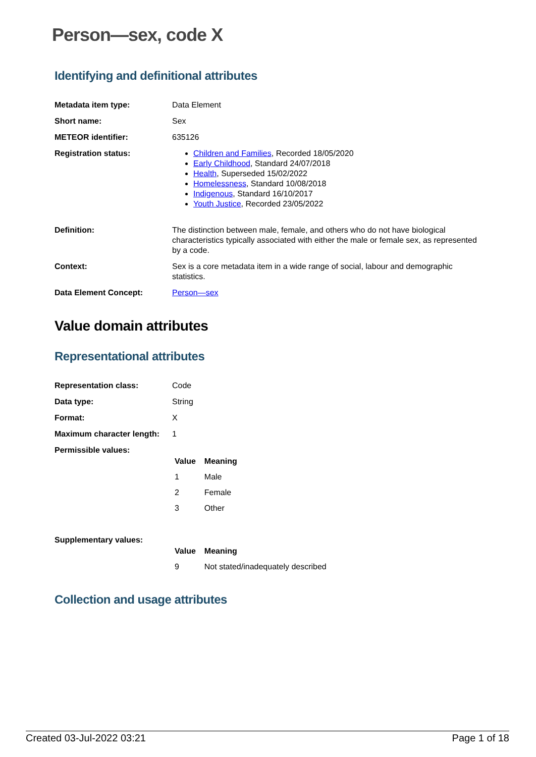Person—sex, code X
Identifying and definitional attributes
| Metadata item type: | Data Element |
| Short name: | Sex |
| METEOR identifier: | 635126 |
| Registration status: | Children and Families , Recorded 18/05/2020 Early Childhood , Standard 24/07/2018 Health , Superseded 15/02/2022 Homelessness , Standard 10/08/2018 Indigenous , Standard 16/10/2017 Youth Justice , Recorded 23/05/2022 |
| Definition: | The distinction between male, female, and others who do not have biological characteristics typically associated with either the male or female sex, as represented by a code. |
| Context: | Sex is a core metadata item in a wide range of social, labour and demographic statistics. |
| Data Element Concept: | Person—sex |
Value domain attributes
Representational attributes
| Representation class: | Code |
| Data type: | String |
| Format: | X |
| Maximum character length: | 1 |
| Permissible values: | / Value / Meaning / / --- / --- / / 1 / Male / / 2 / Female / / 3 / Other / |
| Supplementary values: | / Value / Meaning / / --- / --- / / 9 / Not stated/inadequately described / |
Collection and usage attributes
Created 03-Jul-2022 03:21 Page 1 of 18